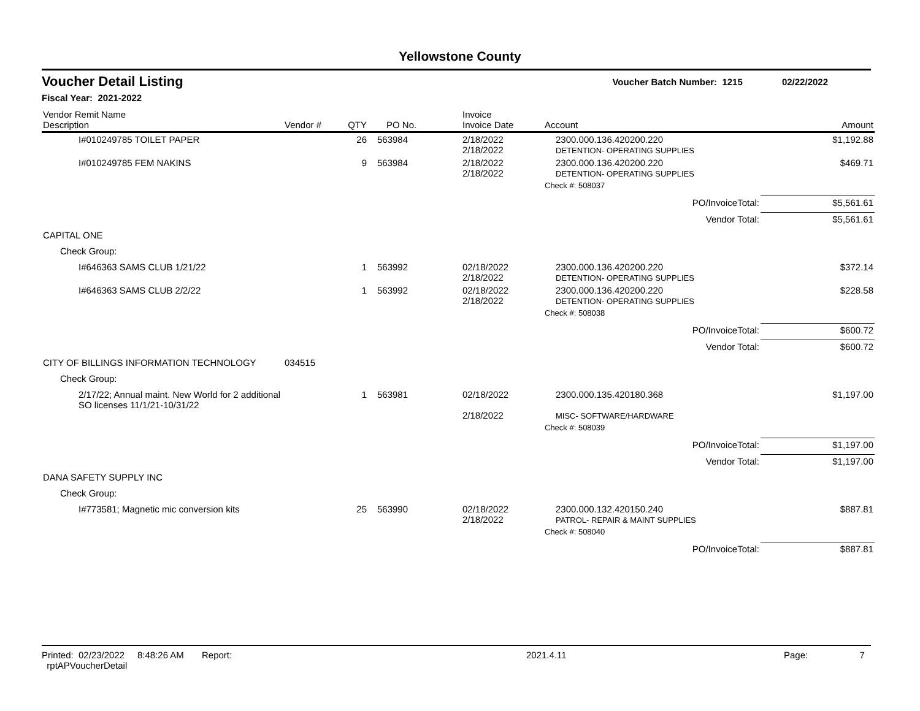Yellowstone County
Voucher Detail Listing Voucher Batch Number: 1215 02/22/2022
Fiscal Year: 2021-2022
| Vendor Remit Name Description | Vendor # | QTY | PO No. | Invoice Invoice Date | Account | Amount |
| --- | --- | --- | --- | --- | --- | --- |
| I#010249785 TOILET PAPER | | 26 | 563984 | 2/18/2022 2/18/2022 | 2300.000.136.420200.220 DETENTION- OPERATING SUPPLIES | $1,192.88 |
| I#010249785 FEM NAKINS | | 9 | 563984 | 2/18/2022 2/18/2022 | 2300.000.136.420200.220 DETENTION- OPERATING SUPPLIES | $469.71 |
| | | | | | Check #: 508037 | |
| PO/InvoiceTotal: | | | | | | $5,561.61 |
| Vendor Total: | | | | | | $5,561.61 |
| CAPITAL ONE | | | | | | |
| Check Group: | | | | | | |
| I#646363 SAMS CLUB 1/21/22 | | 1 | 563992 | 02/18/2022 2/18/2022 | 2300.000.136.420200.220 DETENTION- OPERATING SUPPLIES | $372.14 |
| I#646363 SAMS CLUB 2/2/22 | | 1 | 563992 | 02/18/2022 2/18/2022 | 2300.000.136.420200.220 DETENTION- OPERATING SUPPLIES | $228.58 |
| | | | | | Check #: 508038 | |
| PO/InvoiceTotal: | | | | | | $600.72 |
| Vendor Total: | | | | | | $600.72 |
| CITY OF BILLINGS INFORMATION TECHNOLOGY | 034515 | | | | | |
| Check Group: | | | | | | |
| 2/17/22; Annual maint. New World for 2 additional SO licenses 11/1/21-10/31/22 | | 1 | 563981 | 02/18/2022 2/18/2022 | 2300.000.135.420180.368 MISC- SOFTWARE/HARDWARE | $1,197.00 |
| | | | | | Check #: 508039 | |
| PO/InvoiceTotal: | | | | | | $1,197.00 |
| Vendor Total: | | | | | | $1,197.00 |
| DANA SAFETY SUPPLY INC | | | | | | |
| Check Group: | | | | | | |
| I#773581; Magnetic mic conversion kits | | 25 | 563990 | 02/18/2022 2/18/2022 | 2300.000.132.420150.240 PATROL- REPAIR & MAINT SUPPLIES | $887.81 |
| | | | | | Check #: 508040 | |
| PO/InvoiceTotal: | | | | | | $887.81 |
Printed: 02/23/2022 8:48:26 AM Report: rptAPVoucherDetail 2021.4.11 Page: 7